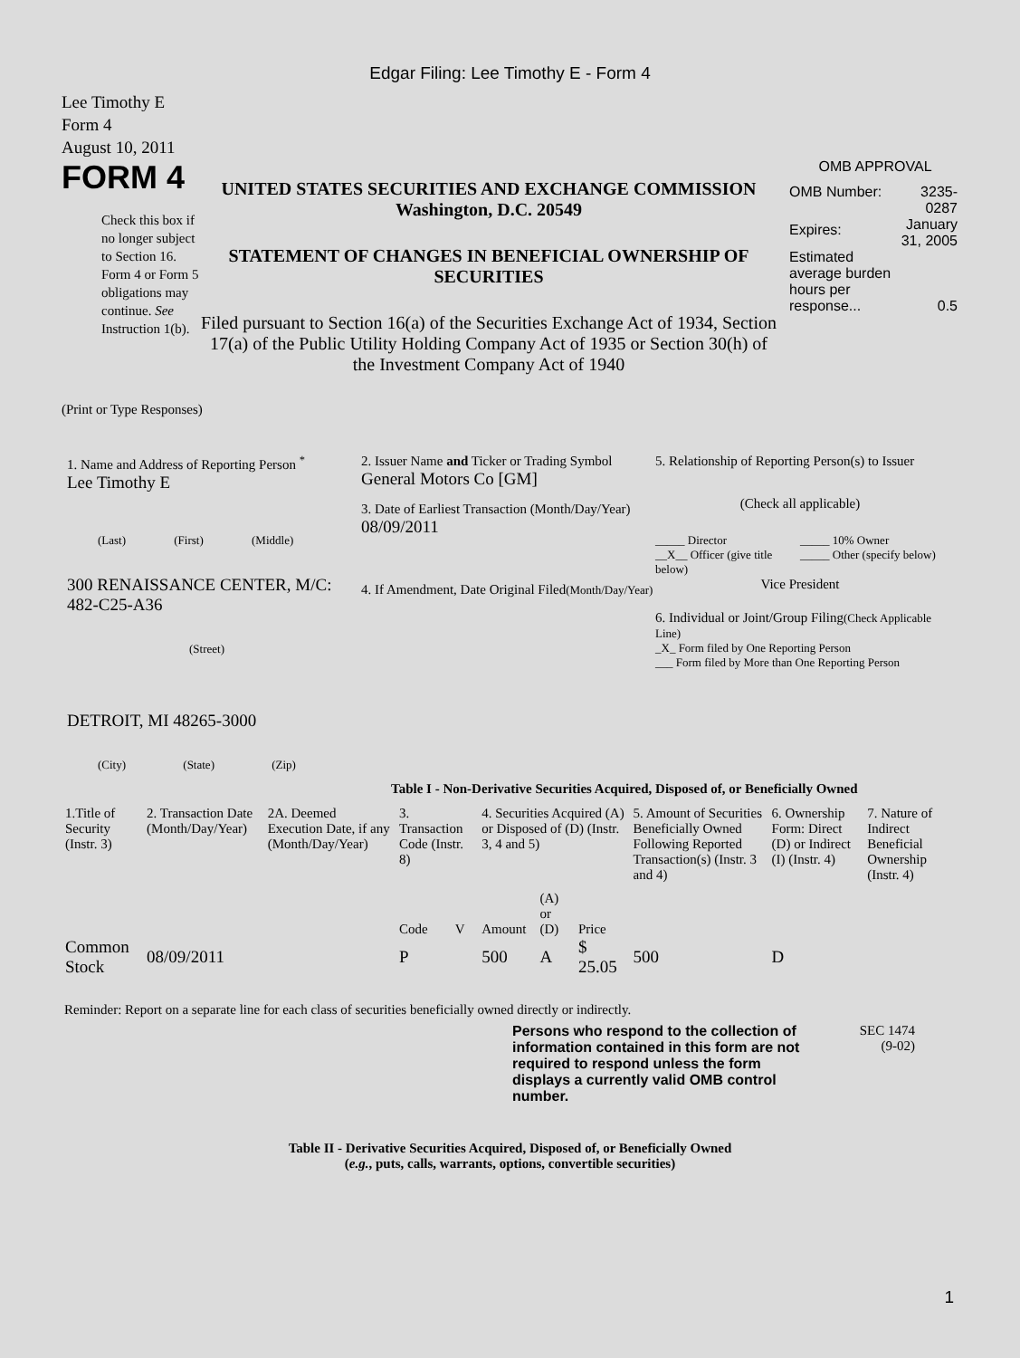Edgar Filing: Lee Timothy E - Form 4
Lee Timothy E
Form 4
August 10, 2011
FORM 4
Check this box if no longer subject to Section 16. Form 4 or Form 5 obligations may continue. See Instruction 1(b).
UNITED STATES SECURITIES AND EXCHANGE COMMISSION
Washington, D.C. 20549
STATEMENT OF CHANGES IN BENEFICIAL OWNERSHIP OF SECURITIES
Filed pursuant to Section 16(a) of the Securities Exchange Act of 1934, Section 17(a) of the Public Utility Holding Company Act of 1935 or Section 30(h) of the Investment Company Act of 1940
OMB APPROVAL
| OMB Number: | 3235-0287 |
| Expires: | January 31, 2005 |
| Estimated average burden hours per response... | 0.5 |
(Print or Type Responses)
1. Name and Address of Reporting Person <sup>*</sup>
Lee Timothy E
(Last) (First) (Middle)
300 RENAISSANCE CENTER, M/C: 482-C25-A36
(Street)
DETROIT, MI 48265-3000
(City) (State) (Zip)
2. Issuer Name and Ticker or Trading Symbol
General Motors Co [GM]
3. Date of Earliest Transaction (Month/Day/Year)
08/09/2011
4. If Amendment, Date Original Filed(Month/Day/Year)
5. Relationship of Reporting Person(s) to Issuer
(Check all applicable)
_____ Director
__X__ Officer (give title below)
_____ 10% Owner
_____ Other (specify below)
Vice President
6. Individual or Joint/Group Filing(Check Applicable Line)
_X_ Form filed by One Reporting Person
___ Form filed by More than One Reporting Person
Table I - Non-Derivative Securities Acquired, Disposed of, or Beneficially Owned
| 1.Title of Security (Instr. 3) | 2. Transaction Date (Month/Day/Year) | 2A. Deemed Execution Date, if any (Month/Day/Year) | 3. Transaction Code (Instr. 8) | | 4. Securities Acquired (A) or Disposed of (D) (Instr. 3, 4 and 5) | | | 5. Amount of Securities Beneficially Owned Following Reported Transaction(s) (Instr. 3 and 4) | 6. Ownership Form: Direct (D) or Indirect (I) (Instr. 4) | 7. Nature of Indirect Beneficial Ownership (Instr. 4) |
| --- | --- | --- | --- | --- | --- | --- | --- | --- | --- | --- |
| | | | Code | V | Amount | (A) or (D) | Price | | | |
| Common Stock | 08/09/2011 | | P | | 500 | A | $ 25.05 | 500 | D | |
Reminder: Report on a separate line for each class of securities beneficially owned directly or indirectly.
Persons who respond to the collection of information contained in this form are not required to respond unless the form displays a currently valid OMB control number.
SEC 1474
(9-02)
Table II - Derivative Securities Acquired, Disposed of, or Beneficially Owned
(e.g., puts, calls, warrants, options, convertible securities)
1